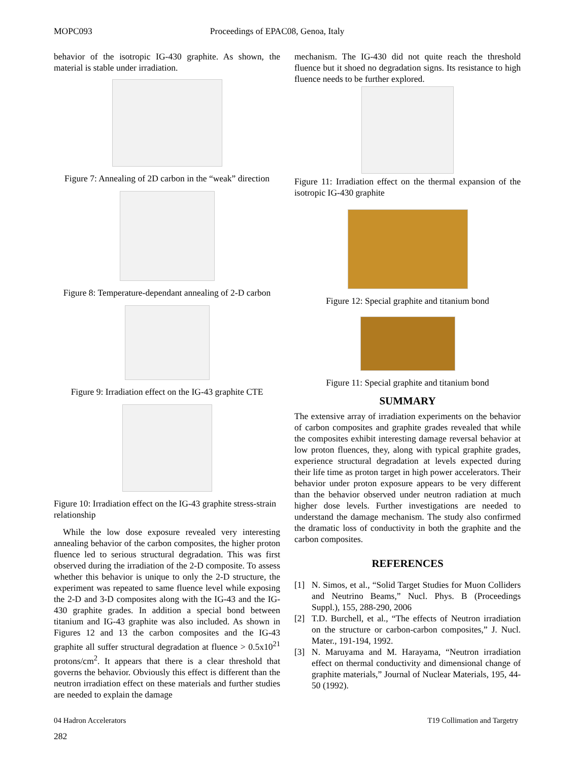MOPC093 Proceedings of EPAC08, Genoa, Italy
behavior of the isotropic IG-430 graphite. As shown, the material is stable under irradiation.
Figure 7: Annealing of 2D carbon in the “weak” direction
Figure 8: Temperature-dependant annealing of 2-D carbon
Figure 9: Irradiation effect on the IG-43 graphite CTE
Figure 10: Irradiation effect on the IG-43 graphite stress-strain relationship
While the low dose exposure revealed very interesting annealing behavior of the carbon composites, the higher proton fluence led to serious structural degradation. This was first observed during the irradiation of the 2-D composite. To assess whether this behavior is unique to only the 2-D structure, the experiment was repeated to same fluence level while exposing the 2-D and 3-D composites along with the IG-43 and the IG-430 graphite grades. In addition a special bond between titanium and IG-43 graphite was also included. As shown in Figures 12 and 13 the carbon composites and the IG-43 graphite all suffer structural degradation at fluence > 0.5x10<sup>21</sup> protons/cm<sup>2</sup>. It appears that there is a clear threshold that governs the behavior. Obviously this effect is different than the neutron irradiation effect on these materials and further studies are needed to explain the damage
mechanism. The IG-430 did not quite reach the threshold fluence but it shoed no degradation signs. Its resistance to high fluence needs to be further explored.
Figure 11: Irradiation effect on the thermal expansion of the isotropic IG-430 graphite
Figure 12: Special graphite and titanium bond
Figure 11: Special graphite and titanium bond
SUMMARY
The extensive array of irradiation experiments on the behavior of carbon composites and graphite grades revealed that while the composites exhibit interesting damage reversal behavior at low proton fluences, they, along with typical graphite grades, experience structural degradation at levels expected during their life time as proton target in high power accelerators. Their behavior under proton exposure appears to be very different than the behavior observed under neutron radiation at much higher dose levels. Further investigations are needed to understand the damage mechanism. The study also confirmed the dramatic loss of conductivity in both the graphite and the carbon composites.
REFERENCES
[1] N. Simos, et al., “Solid Target Studies for Muon Colliders and Neutrino Beams,” Nucl. Phys. B (Proceedings Suppl.), 155, 288-290, 2006
[2] T.D. Burchell, et al., “The effects of Neutron irradiation on the structure or carbon-carbon composites,” J. Nucl. Mater., 191-194, 1992.
[3] N. Maruyama and M. Harayama, “Neutron irradiation effect on thermal conductivity and dimensional change of graphite materials,” Journal of Nuclear Materials, 195, 44-50 (1992).
04 Hadron Accelerators T19 Collimation and Targetry
282